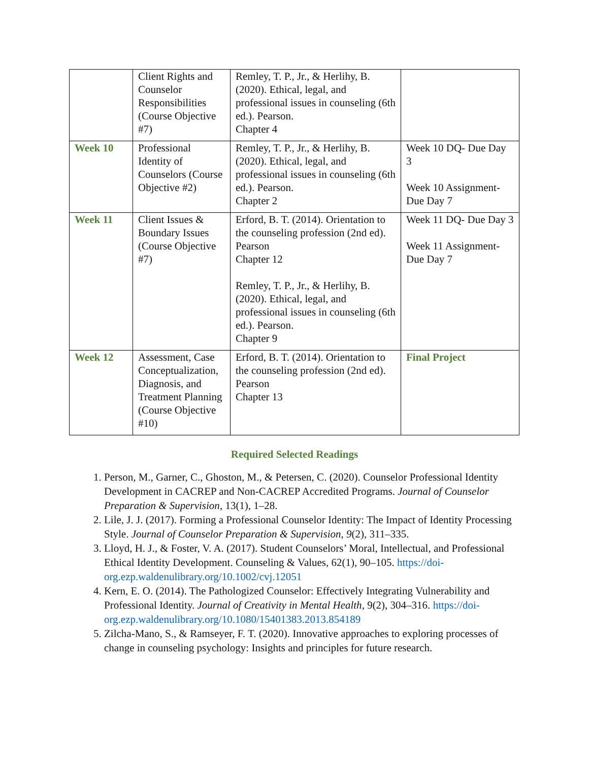| | Client Rights and Counselor Responsibilities (Course Objective #7) | Remley, T. P., Jr., & Herlihy, B. (2020). Ethical, legal, and professional issues in counseling (6th ed.). Pearson. Chapter 4 | |
| Week 10 | Professional Identity of Counselors (Course Objective #2) | Remley, T. P., Jr., & Herlihy, B. (2020). Ethical, legal, and professional issues in counseling (6th ed.). Pearson. Chapter 2 | Week 10 DQ- Due Day 3 Week 10 Assignment- Due Day 7 |
| Week 11 | Client Issues & Boundary Issues (Course Objective #7) | Erford, B. T. (2014). Orientation to the counseling profession (2nd ed). Pearson Chapter 12 Remley, T. P., Jr., & Herlihy, B. (2020). Ethical, legal, and professional issues in counseling (6th ed.). Pearson. Chapter 9 | Week 11 DQ- Due Day 3 Week 11 Assignment- Due Day 7 |
| Week 12 | Assessment, Case Conceptualization, Diagnosis, and Treatment Planning (Course Objective #10) | Erford, B. T. (2014). Orientation to the counseling profession (2nd ed). Pearson Chapter 13 | Final Project |
Required Selected Readings
1. Person, M., Garner, C., Ghoston, M., & Petersen, C. (2020). Counselor Professional Identity Development in CACREP and Non-CACREP Accredited Programs. Journal of Counselor Preparation & Supervision, 13(1), 1–28.
2. Lile, J. J. (2017). Forming a Professional Counselor Identity: The Impact of Identity Processing Style. Journal of Counselor Preparation & Supervision, 9(2), 311–335.
3. Lloyd, H. J., & Foster, V. A. (2017). Student Counselors’ Moral, Intellectual, and Professional Ethical Identity Development. Counseling & Values, 62(1), 90–105. https://doi-org.ezp.waldenulibrary.org/10.1002/cvj.12051
4. Kern, E. O. (2014). The Pathologized Counselor: Effectively Integrating Vulnerability and Professional Identity. Journal of Creativity in Mental Health, 9(2), 304–316. https://doi-org.ezp.waldenulibrary.org/10.1080/15401383.2013.854189
5. Zilcha-Mano, S., & Ramseyer, F. T. (2020). Innovative approaches to exploring processes of change in counseling psychology: Insights and principles for future research.